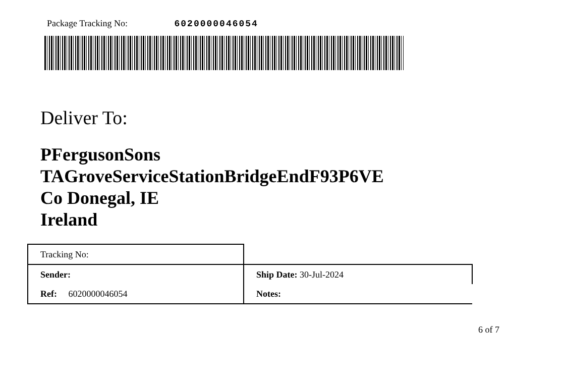Package Tracking No: 6020000046054
Deliver To:
PFergusonSons
TAGroveServiceStationBridgeEndF93P6VE
Co Donegal, IE
Ireland
| Tracking No: | |
| Sender: | Ship Date: 30-Jul-2024 |
| Ref: 6020000046054 | Notes: |
6 of 7